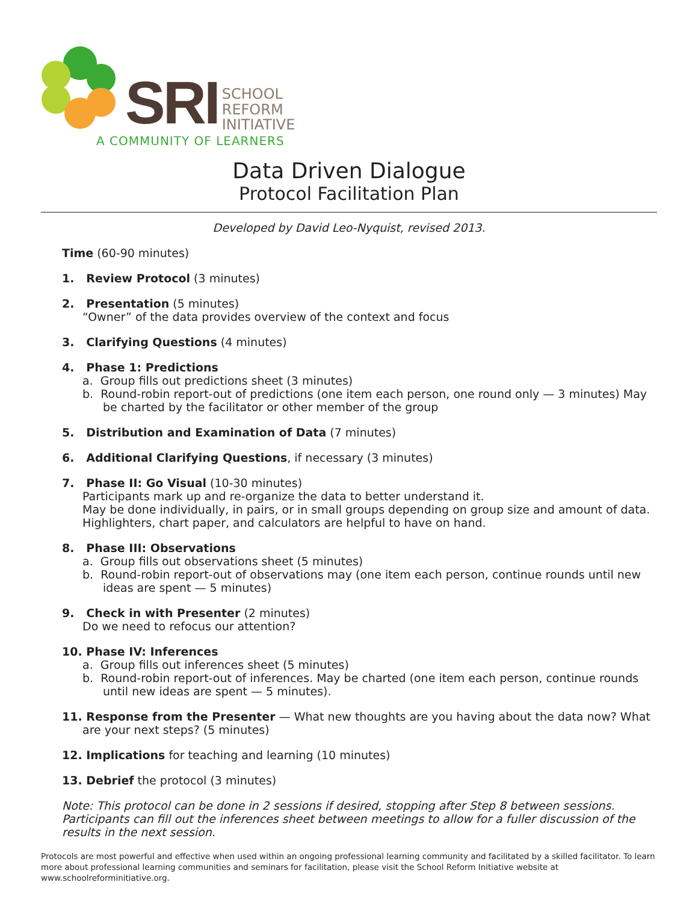SRI
SCHOOL
REFORM
INITIATIVE
A COMMUNITY OF LEARNERS
Data Driven Dialogue
Protocol Facilitation Plan
Developed by David Leo-Nyquist, revised 2013.
Time (60-90 minutes)
1. Review Protocol (3 minutes)
2. Presentation (5 minutes)
“Owner” of the data provides overview of the context and focus
3. Clarifying Questions (4 minutes)
4. Phase 1: Predictions
a. Group fills out predictions sheet (3 minutes)
b. Round-robin report-out of predictions (one item each person, one round only — 3 minutes) May be charted by the facilitator or other member of the group
5. Distribution and Examination of Data (7 minutes)
6. Additional Clarifying Questions, if necessary (3 minutes)
7. Phase II: Go Visual (10-30 minutes)
Participants mark up and re-organize the data to better understand it.
May be done individually, in pairs, or in small groups depending on group size and amount of data.
Highlighters, chart paper, and calculators are helpful to have on hand.
8. Phase III: Observations
a. Group fills out observations sheet (5 minutes)
b. Round-robin report-out of observations may (one item each person, continue rounds until new ideas are spent — 5 minutes)
9. Check in with Presenter (2 minutes)
Do we need to refocus our attention?
10. Phase IV: Inferences
a. Group fills out inferences sheet (5 minutes)
b. Round-robin report-out of inferences. May be charted (one item each person, continue rounds until new ideas are spent — 5 minutes).
11. Response from the Presenter — What new thoughts are you having about the data now? What are your next steps? (5 minutes)
12. Implications for teaching and learning (10 minutes)
13. Debrief the protocol (3 minutes)
Note: This protocol can be done in 2 sessions if desired, stopping after Step 8 between sessions. Participants can fill out the inferences sheet between meetings to allow for a fuller discussion of the results in the next session.
Protocols are most powerful and effective when used within an ongoing professional learning community and facilitated by a skilled facilitator. To learn more about professional learning communities and seminars for facilitation, please visit the School Reform Initiative website at www.schoolreforminitiative.org.